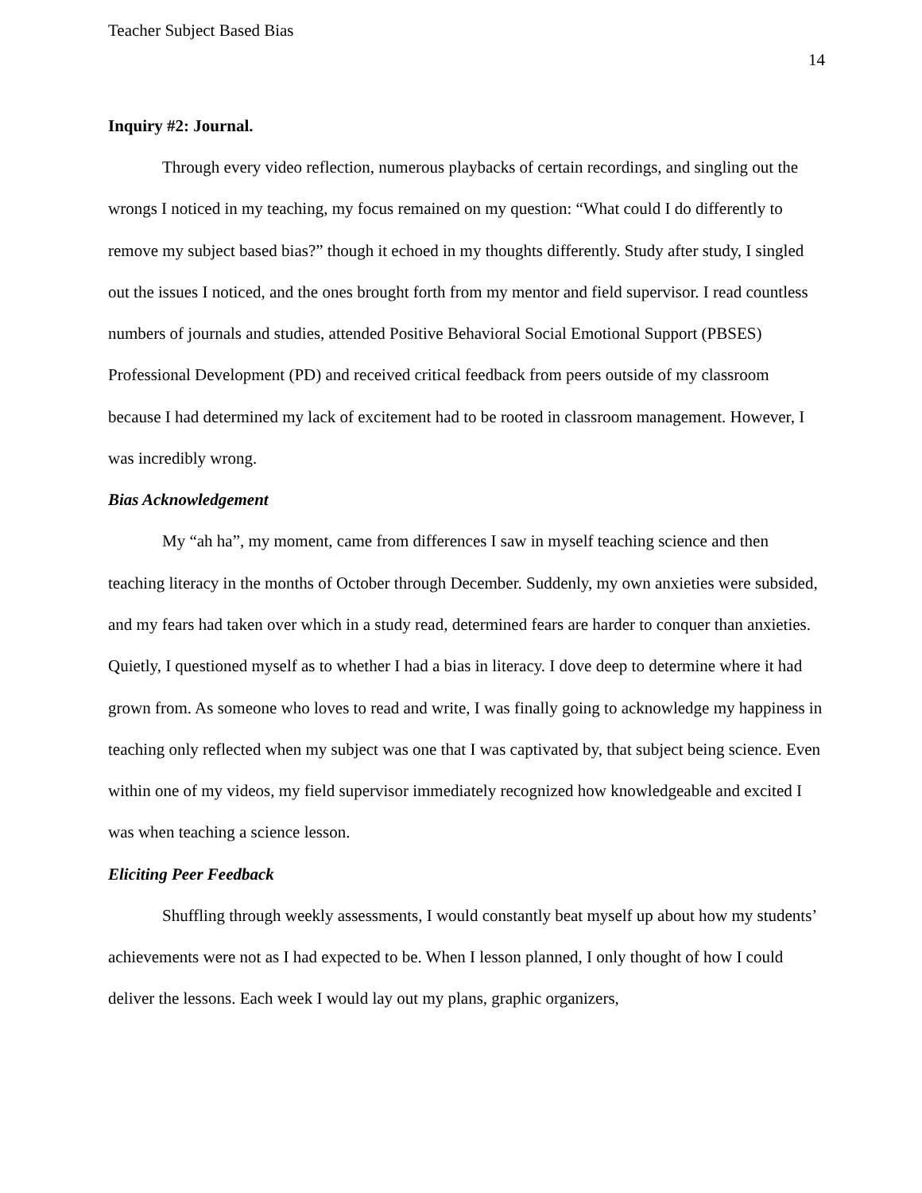Teacher Subject Based Bias
14
Inquiry #2: Journal.
Through every video reflection, numerous playbacks of certain recordings, and singling out the wrongs I noticed in my teaching, my focus remained on my question: “What could I do differently to remove my subject based bias?” though it echoed in my thoughts differently. Study after study, I singled out the issues I noticed, and the ones brought forth from my mentor and field supervisor. I read countless numbers of journals and studies, attended Positive Behavioral Social Emotional Support (PBSES) Professional Development (PD) and received critical feedback from peers outside of my classroom because I had determined my lack of excitement had to be rooted in classroom management. However, I was incredibly wrong.
Bias Acknowledgement
My “ah ha”, my moment, came from differences I saw in myself teaching science and then teaching literacy in the months of October through December. Suddenly, my own anxieties were subsided, and my fears had taken over which in a study read, determined fears are harder to conquer than anxieties. Quietly, I questioned myself as to whether I had a bias in literacy. I dove deep to determine where it had grown from. As someone who loves to read and write, I was finally going to acknowledge my happiness in teaching only reflected when my subject was one that I was captivated by, that subject being science. Even within one of my videos, my field supervisor immediately recognized how knowledgeable and excited I was when teaching a science lesson.
Eliciting Peer Feedback
Shuffling through weekly assessments, I would constantly beat myself up about how my students’ achievements were not as I had expected to be. When I lesson planned, I only thought of how I could deliver the lessons. Each week I would lay out my plans, graphic organizers,